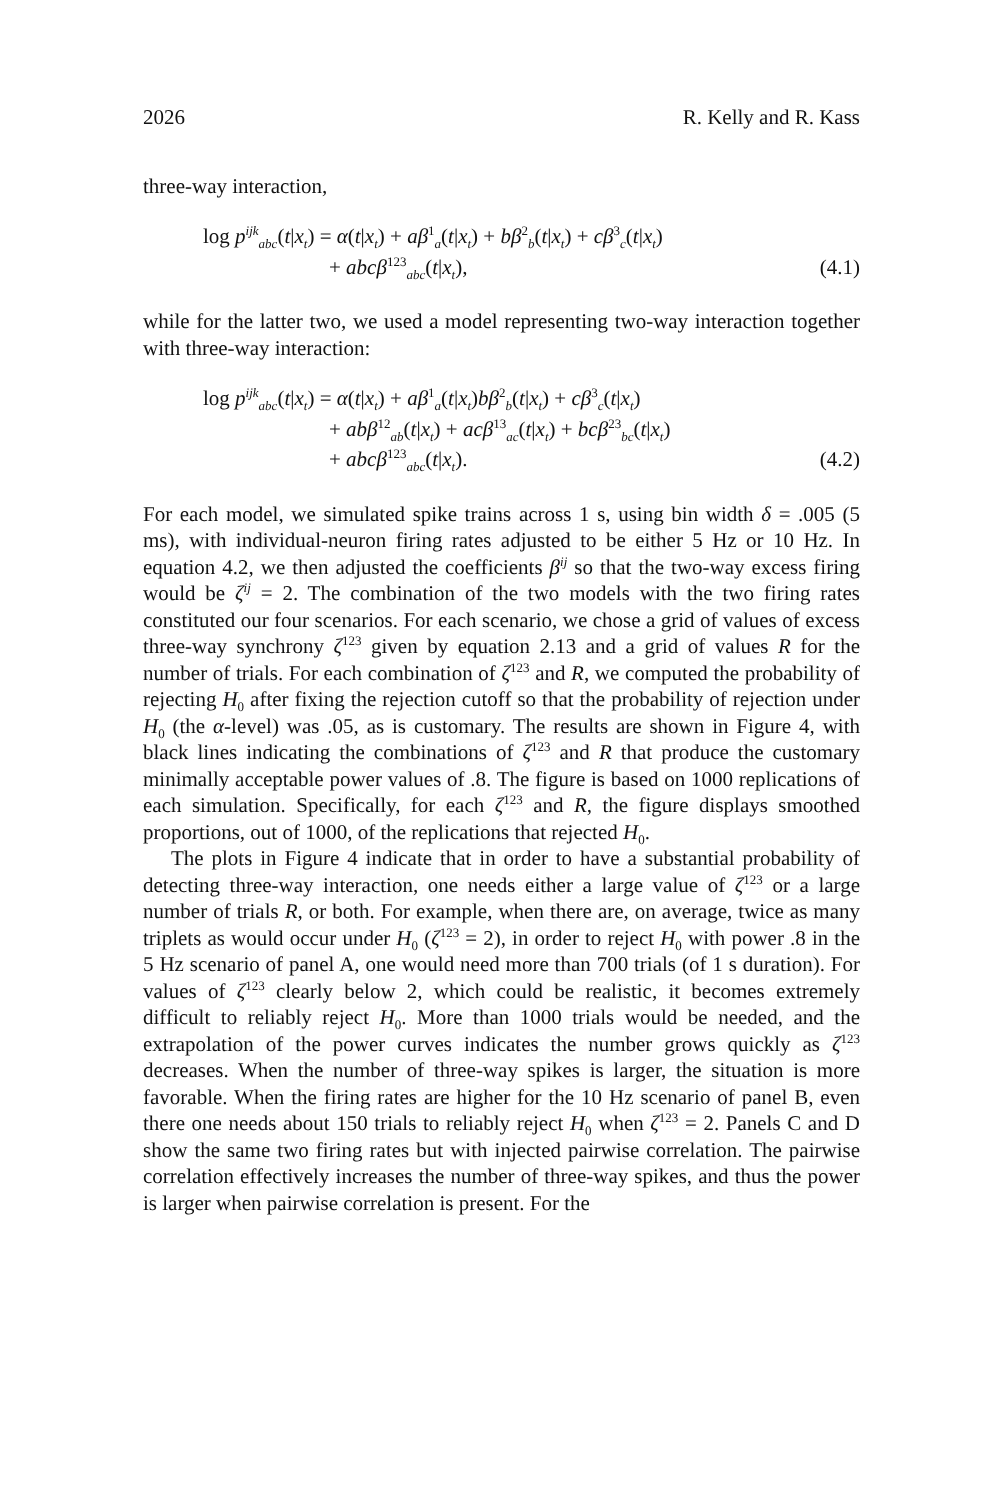2026 R. Kelly and R. Kass
three-way interaction,
log p<sup>ijk</sup><sub>abc</sub>(t|x<sub>t</sub>) = α(t|x<sub>t</sub>) + aβ<sup>1</sup><sub>a</sub>(t|x<sub>t</sub>) + bβ<sup>2</sup><sub>b</sub>(t|x<sub>t</sub>) + cβ<sup>3</sup><sub>c</sub>(t|x<sub>t</sub>)
+ abcβ<sup>123</sup><sub>abc</sub>(t|x<sub>t</sub>), (4.1)
while for the latter two, we used a model representing two-way interaction together with three-way interaction:
log p<sup>ijk</sup><sub>abc</sub>(t|x<sub>t</sub>) = α(t|x<sub>t</sub>) + aβ<sup>1</sup><sub>a</sub>(t|x<sub>t</sub>)bβ<sup>2</sup><sub>b</sub>(t|x<sub>t</sub>) + cβ<sup>3</sup><sub>c</sub>(t|x<sub>t</sub>)
+ abβ<sup>12</sup><sub>ab</sub>(t|x<sub>t</sub>) + acβ<sup>13</sup><sub>ac</sub>(t|x<sub>t</sub>) + bcβ<sup>23</sup><sub>bc</sub>(t|x<sub>t</sub>)
+ abcβ<sup>123</sup><sub>abc</sub>(t|x<sub>t</sub>). (4.2)
For each model, we simulated spike trains across 1 s, using bin width δ = .005 (5 ms), with individual-neuron firing rates adjusted to be either 5 Hz or 10 Hz. In equation 4.2, we then adjusted the coefficients β<sup>ij</sup> so that the two-way excess firing would be ζ<sup>ij</sup> = 2. The combination of the two models with the two firing rates constituted our four scenarios. For each scenario, we chose a grid of values of excess three-way synchrony ζ<sup>123</sup> given by equation 2.13 and a grid of values R for the number of trials. For each combination of ζ<sup>123</sup> and R, we computed the probability of rejecting H<sub>0</sub> after fixing the rejection cutoff so that the probability of rejection under H<sub>0</sub> (the α-level) was .05, as is customary. The results are shown in Figure 4, with black lines indicating the combinations of ζ<sup>123</sup> and R that produce the customary minimally acceptable power values of .8. The figure is based on 1000 replications of each simulation. Specifically, for each ζ<sup>123</sup> and R, the figure displays smoothed proportions, out of 1000, of the replications that rejected H<sub>0</sub>.
The plots in Figure 4 indicate that in order to have a substantial probability of detecting three-way interaction, one needs either a large value of ζ<sup>123</sup> or a large number of trials R, or both. For example, when there are, on average, twice as many triplets as would occur under H<sub>0</sub> (ζ<sup>123</sup> = 2), in order to reject H<sub>0</sub> with power .8 in the 5 Hz scenario of panel A, one would need more than 700 trials (of 1 s duration). For values of ζ<sup>123</sup> clearly below 2, which could be realistic, it becomes extremely difficult to reliably reject H<sub>0</sub>. More than 1000 trials would be needed, and the extrapolation of the power curves indicates the number grows quickly as ζ<sup>123</sup> decreases. When the number of three-way spikes is larger, the situation is more favorable. When the firing rates are higher for the 10 Hz scenario of panel B, even there one needs about 150 trials to reliably reject H<sub>0</sub> when ζ<sup>123</sup> = 2. Panels C and D show the same two firing rates but with injected pairwise correlation. The pairwise correlation effectively increases the number of three-way spikes, and thus the power is larger when pairwise correlation is present. For the